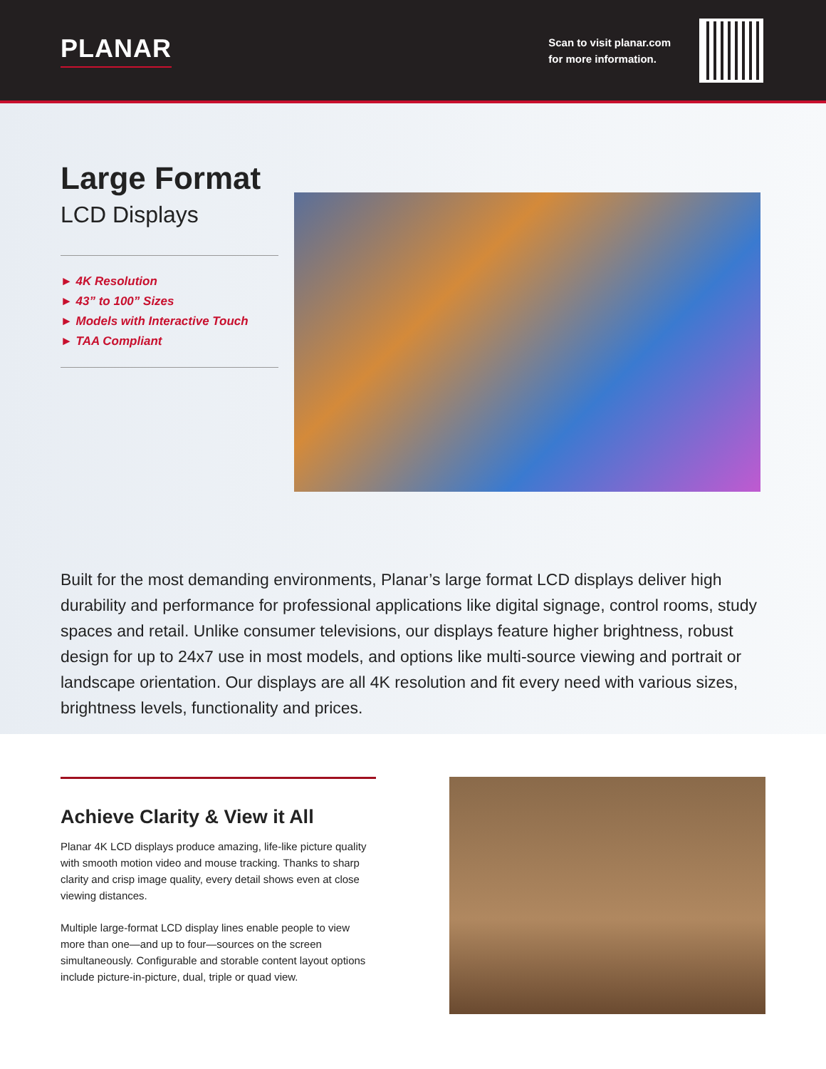PLANAR
Scan to visit planar.com
for more information.
Large Format
LCD Displays
► 4K Resolution
► 43” to 100” Sizes
► Models with Interactive Touch
► TAA Compliant
Built for the most demanding environments, Planar’s large format LCD displays deliver high durability and performance for professional applications like digital signage, control rooms, study spaces and retail. Unlike consumer televisions, our displays feature higher brightness, robust design for up to 24x7 use in most models, and options like multi-source viewing and portrait or landscape orientation. Our displays are all 4K resolution and fit every need with various sizes, brightness levels, functionality and prices.
Achieve Clarity & View it All
Planar 4K LCD displays produce amazing, life-like picture quality with smooth motion video and mouse tracking. Thanks to sharp clarity and crisp image quality, every detail shows even at close viewing distances.
Multiple large-format LCD display lines enable people to view more than one—and up to four—sources on the screen simultaneously. Configurable and storable content layout options include picture-in-picture, dual, triple or quad view.